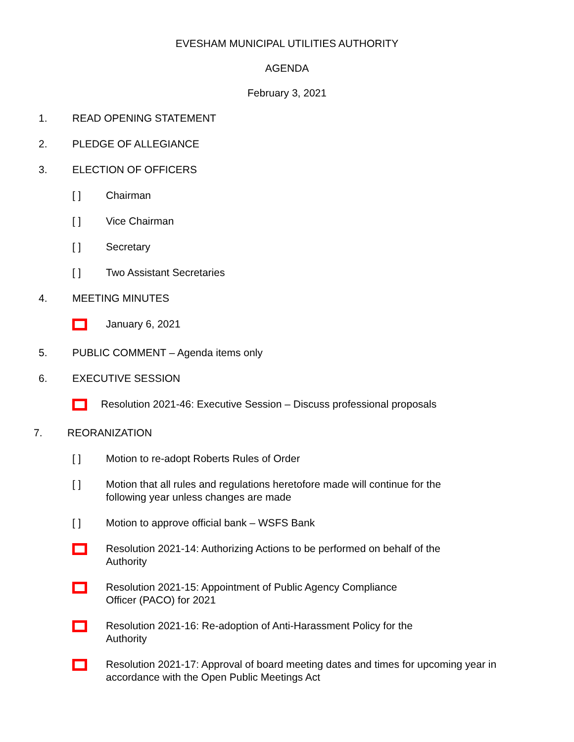EVESHAM MUNICIPAL UTILITIES AUTHORITY
AGENDA
February 3, 2021
1. READ OPENING STATEMENT
2. PLEDGE OF ALLEGIANCE
3. ELECTION OF OFFICERS
[ ] Chairman
[ ] Vice Chairman
[ ] Secretary
[ ] Two Assistant Secretaries
4. MEETING MINUTES
January 6, 2021
5. PUBLIC COMMENT – Agenda items only
6. EXECUTIVE SESSION
Resolution 2021-46: Executive Session – Discuss professional proposals
7. REORANIZATION
[ ] Motion to re-adopt Roberts Rules of Order
[ ] Motion that all rules and regulations heretofore made will continue for the
following year unless changes are made
[ ] Motion to approve official bank – WSFS Bank
Resolution 2021-14: Authorizing Actions to be performed on behalf of the
Authority
Resolution 2021-15: Appointment of Public Agency Compliance
Officer (PACO) for 2021
Resolution 2021-16: Re-adoption of Anti-Harassment Policy for the
Authority
Resolution 2021-17: Approval of board meeting dates and times for upcoming year in
accordance with the Open Public Meetings Act